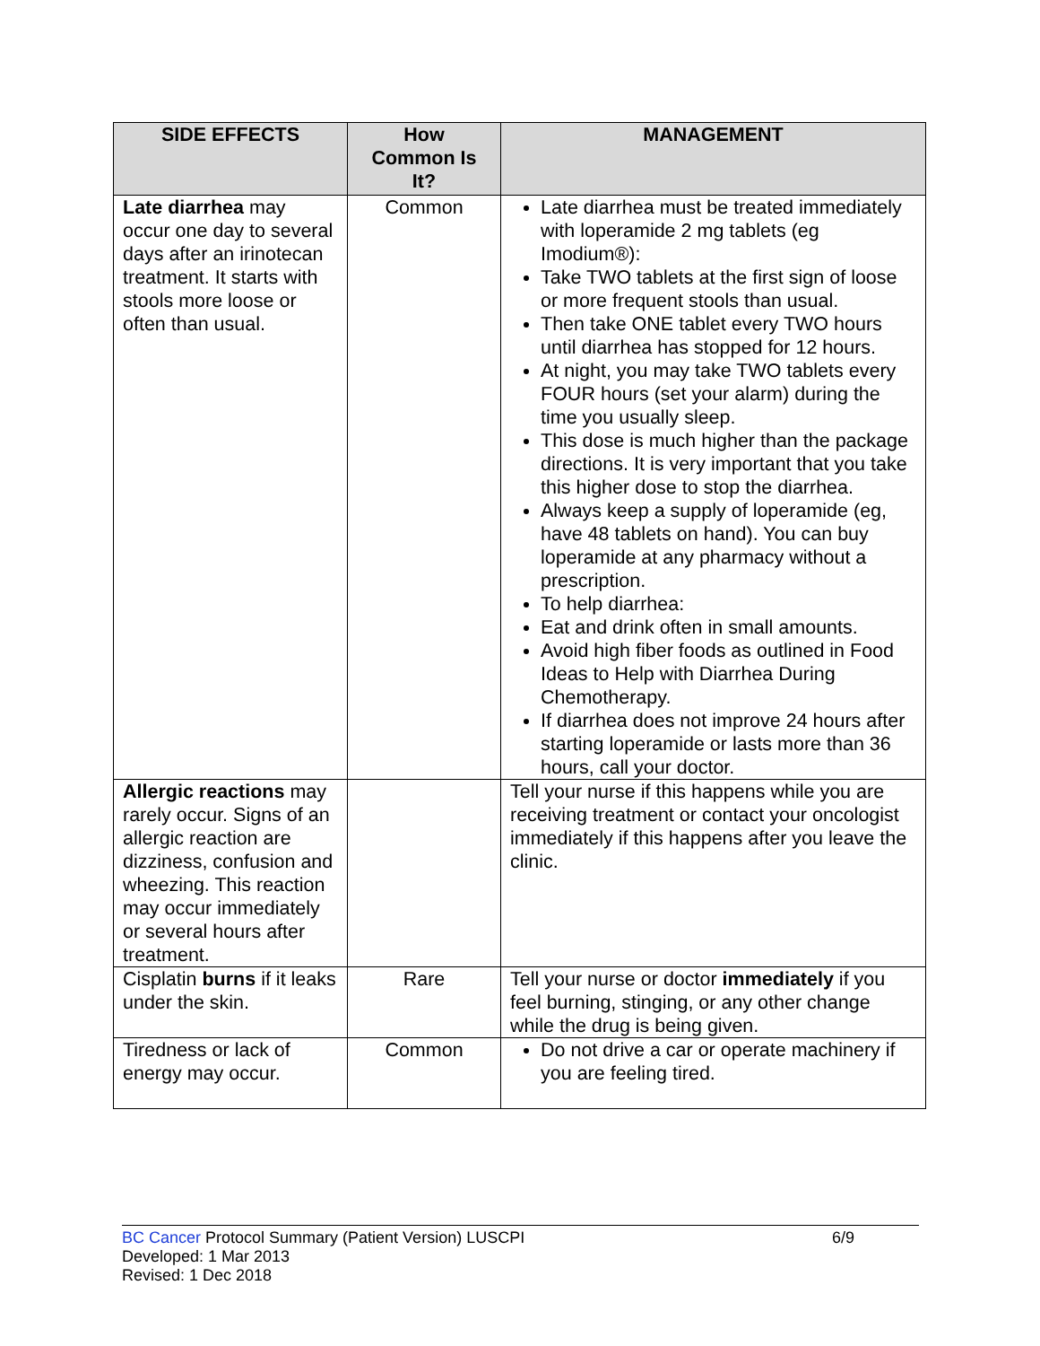| SIDE EFFECTS | How Common Is It? | MANAGEMENT |
| --- | --- | --- |
| Late diarrhea may occur one day to several days after an irinotecan treatment. It starts with stools more loose or often than usual. | Common | Late diarrhea must be treated immediately with loperamide 2 mg tablets (eg Imodium®): Take TWO tablets at the first sign of loose or more frequent stools than usual. Then take ONE tablet every TWO hours until diarrhea has stopped for 12 hours. At night, you may take TWO tablets every FOUR hours (set your alarm) during the time you usually sleep. This dose is much higher than the package directions. It is very important that you take this higher dose to stop the diarrhea. Always keep a supply of loperamide (eg, have 48 tablets on hand). You can buy loperamide at any pharmacy without a prescription. To help diarrhea: Eat and drink often in small amounts. Avoid high fiber foods as outlined in Food Ideas to Help with Diarrhea During Chemotherapy. If diarrhea does not improve 24 hours after starting loperamide or lasts more than 36 hours, call your doctor. |
| Allergic reactions may rarely occur. Signs of an allergic reaction are dizziness, confusion and wheezing. This reaction may occur immediately or several hours after treatment. | | Tell your nurse if this happens while you are receiving treatment or contact your oncologist immediately if this happens after you leave the clinic. |
| Cisplatin burns if it leaks under the skin. | Rare | Tell your nurse or doctor immediately if you feel burning, stinging, or any other change while the drug is being given. |
| Tiredness or lack of energy may occur. | Common | Do not drive a car or operate machinery if you are feeling tired. |
BC Cancer Protocol Summary (Patient Version) LUSCPI 6/9
Developed: 1 Mar 2013
Revised: 1 Dec 2018